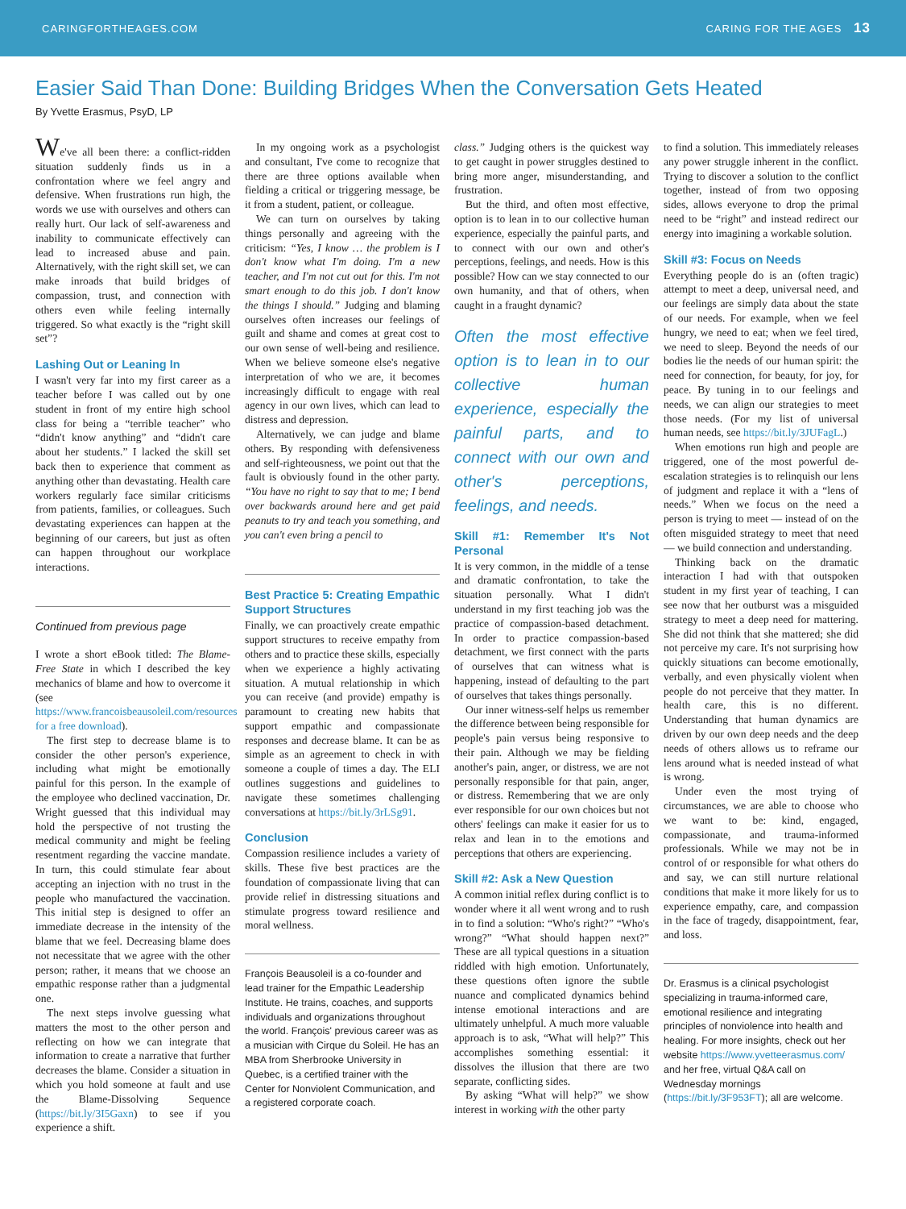CARINGFORTHEAGES.COM CARING FOR THE AGES 13
Easier Said Than Done: Building Bridges When the Conversation Gets Heated
By Yvette Erasmus, PsyD, LP
We've all been there: a conflict-ridden situation suddenly finds us in a confrontation where we feel angry and defensive. When frustrations run high, the words we use with ourselves and others can really hurt. Our lack of self-awareness and inability to communicate effectively can lead to increased abuse and pain. Alternatively, with the right skill set, we can make inroads that build bridges of compassion, trust, and connection with others even while feeling internally triggered. So what exactly is the “right skill set”?
Lashing Out or Leaning In
I wasn't very far into my first career as a teacher before I was called out by one student in front of my entire high school class for being a “terrible teacher” who “didn't know anything” and “didn't care about her students.” I lacked the skill set back then to experience that comment as anything other than devastating. Health care workers regularly face similar criticisms from patients, families, or colleagues. Such devastating experiences can happen at the beginning of our careers, but just as often can happen throughout our workplace interactions.
Continued from previous page
I wrote a short eBook titled: The Blame-Free State in which I described the key mechanics of blame and how to overcome it (see https://www.francoisbeausoleil.com/resources for a free download).
The first step to decrease blame is to consider the other person's experience, including what might be emotionally painful for this person. In the example of the employee who declined vaccination, Dr. Wright guessed that this individual may hold the perspective of not trusting the medical community and might be feeling resentment regarding the vaccine mandate. In turn, this could stimulate fear about accepting an injection with no trust in the people who manufactured the vaccination. This initial step is designed to offer an immediate decrease in the intensity of the blame that we feel. Decreasing blame does not necessitate that we agree with the other person; rather, it means that we choose an empathic response rather than a judgmental one.
The next steps involve guessing what matters the most to the other person and reflecting on how we can integrate that information to create a narrative that further decreases the blame. Consider a situation in which you hold someone at fault and use the Blame-Dissolving Sequence (https://bit.ly/3I5Gaxn) to see if you experience a shift.
In my ongoing work as a psychologist and consultant, I've come to recognize that there are three options available when fielding a critical or triggering message, be it from a student, patient, or colleague.
We can turn on ourselves by taking things personally and agreeing with the criticism: “Yes, I know … the problem is I don't know what I'm doing. I'm a new teacher, and I'm not cut out for this. I'm not smart enough to do this job. I don't know the things I should.” Judging and blaming ourselves often increases our feelings of guilt and shame and comes at great cost to our own sense of well-being and resilience. When we believe someone else's negative interpretation of who we are, it becomes increasingly difficult to engage with real agency in our own lives, which can lead to distress and depression.
Alternatively, we can judge and blame others. By responding with defensiveness and self-righteousness, we point out that the fault is obviously found in the other party. “You have no right to say that to me; I bend over backwards around here and get paid peanuts to try and teach you something, and you can't even bring a pencil to
Best Practice 5: Creating Empathic Support Structures
Finally, we can proactively create empathic support structures to receive empathy from others and to practice these skills, especially when we experience a highly activating situation. A mutual relationship in which you can receive (and provide) empathy is paramount to creating new habits that support empathic and compassionate responses and decrease blame. It can be as simple as an agreement to check in with someone a couple of times a day. The ELI outlines suggestions and guidelines to navigate these sometimes challenging conversations at https://bit.ly/3rLSg91.
Conclusion
Compassion resilience includes a variety of skills. These five best practices are the foundation of compassionate living that can provide relief in distressing situations and stimulate progress toward resilience and moral wellness.
François Beausoleil is a co-founder and lead trainer for the Empathic Leadership Institute. He trains, coaches, and supports individuals and organizations throughout the world. François' previous career was as a musician with Cirque du Soleil. He has an MBA from Sherbrooke University in Quebec, is a certified trainer with the Center for Nonviolent Communication, and a registered corporate coach.
class.” Judging others is the quickest way to get caught in power struggles destined to bring more anger, misunderstanding, and frustration.
But the third, and often most effective, option is to lean in to our collective human experience, especially the painful parts, and to connect with our own and other's perceptions, feelings, and needs. How is this possible? How can we stay connected to our own humanity, and that of others, when caught in a fraught dynamic?
Often the most effective option is to lean in to our collective human experience, especially the painful parts, and to connect with our own and other's perceptions, feelings, and needs.
Skill #1: Remember It's Not Personal
It is very common, in the middle of a tense and dramatic confrontation, to take the situation personally. What I didn't understand in my first teaching job was the practice of compassion-based detachment. In order to practice compassion-based detachment, we first connect with the parts of ourselves that can witness what is happening, instead of defaulting to the part of ourselves that takes things personally.
Our inner witness-self helps us remember the difference between being responsible for people's pain versus being responsive to their pain. Although we may be fielding another's pain, anger, or distress, we are not personally responsible for that pain, anger, or distress. Remembering that we are only ever responsible for our own choices but not others' feelings can make it easier for us to relax and lean in to the emotions and perceptions that others are experiencing.
Skill #2: Ask a New Question
A common initial reflex during conflict is to wonder where it all went wrong and to rush in to find a solution: “Who's right?” “Who's wrong?” “What should happen next?” These are all typical questions in a situation riddled with high emotion. Unfortunately, these questions often ignore the subtle nuance and complicated dynamics behind intense emotional interactions and are ultimately unhelpful. A much more valuable approach is to ask, “What will help?” This accomplishes something essential: it dissolves the illusion that there are two separate, conflicting sides.
By asking “What will help?” we show interest in working with the other party
to find a solution. This immediately releases any power struggle inherent in the conflict. Trying to discover a solution to the conflict together, instead of from two opposing sides, allows everyone to drop the primal need to be “right” and instead redirect our energy into imagining a workable solution.
Skill #3: Focus on Needs
Everything people do is an (often tragic) attempt to meet a deep, universal need, and our feelings are simply data about the state of our needs. For example, when we feel hungry, we need to eat; when we feel tired, we need to sleep. Beyond the needs of our bodies lie the needs of our human spirit: the need for connection, for beauty, for joy, for peace. By tuning in to our feelings and needs, we can align our strategies to meet those needs. (For my list of universal human needs, see https://bit.ly/3JUFagL.)
When emotions run high and people are triggered, one of the most powerful de-escalation strategies is to relinquish our lens of judgment and replace it with a “lens of needs.” When we focus on the need a person is trying to meet — instead of on the often misguided strategy to meet that need — we build connection and understanding.
Thinking back on the dramatic interaction I had with that outspoken student in my first year of teaching, I can see now that her outburst was a misguided strategy to meet a deep need for mattering. She did not think that she mattered; she did not perceive my care. It's not surprising how quickly situations can become emotionally, verbally, and even physically violent when people do not perceive that they matter. In health care, this is no different. Understanding that human dynamics are driven by our own deep needs and the deep needs of others allows us to reframe our lens around what is needed instead of what is wrong.
Under even the most trying of circumstances, we are able to choose who we want to be: kind, engaged, compassionate, and trauma-informed professionals. While we may not be in control of or responsible for what others do and say, we can still nurture relational conditions that make it more likely for us to experience empathy, care, and compassion in the face of tragedy, disappointment, fear, and loss.
Dr. Erasmus is a clinical psychologist specializing in trauma-informed care, emotional resilience and integrating principles of nonviolence into health and healing. For more insights, check out her website https://www.yvetteerasmus.com/ and her free, virtual Q&A call on Wednesday mornings (https://bit.ly/3F953FT); all are welcome.